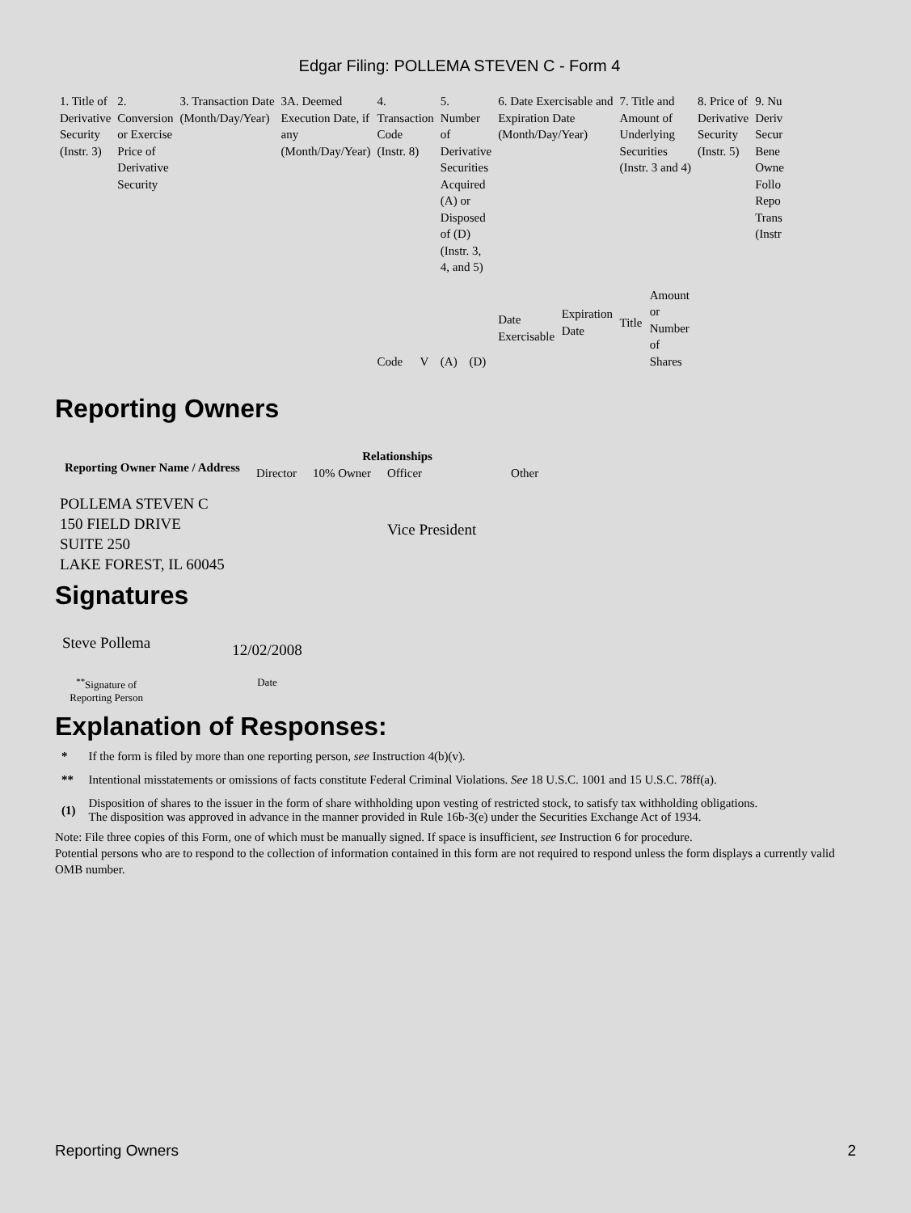Edgar Filing: POLLEMA STEVEN C - Form 4
| 1. Title of Derivative Security (Instr. 3) | 2. Conversion or Exercise Price of Derivative Security | 3. Transaction Date (Month/Day/Year) | 3A. Deemed Execution Date, if any (Month/Day/Year) | 4. Transaction Code (Instr. 8) | | 5. Number of Derivative Securities Acquired (A) or Disposed of (D) (Instr. 3, 4, and 5) | | 6. Date Exercisable and Expiration Date (Month/Day/Year) | | 7. Title and Amount of Underlying Securities (Instr. 3 and 4) | | 8. Price of Derivative Security (Instr. 5) | 9. Nu Deriv Secur Bene Owne Follo Repo Trans (Instr |
| | | | | Code | V | (A) | (D) | Date Exercisable | Expiration Date | Title | Amount or Number of Shares | | |
Reporting Owners
| Reporting Owner Name / Address | Relationships | | | |
| --- | --- | --- | --- | --- |
| | Director | 10% Owner | Officer | Other |
| POLLEMA STEVEN C 150 FIELD DRIVE SUITE 250 LAKE FOREST, IL 60045 | | | Vice President | |
Signatures
| Steve Pollema | 12/02/2008 |
| <sup>**</sup> Signature of Reporting Person | Date |
Explanation of Responses:
| * | If the form is filed by more than one reporting person, see Instruction 4(b)(v). |
| ** | Intentional misstatements or omissions of facts constitute Federal Criminal Violations. See 18 U.S.C. 1001 and 15 U.S.C. 78ff(a). |
| (1) | Disposition of shares to the issuer in the form of share withholding upon vesting of restricted stock, to satisfy tax withholding obligations. The disposition was approved in advance in the manner provided in Rule 16b-3(e) under the Securities Exchange Act of 1934. |
Note: File three copies of this Form, one of which must be manually signed. If space is insufficient, see Instruction 6 for procedure.
Potential persons who are to respond to the collection of information contained in this form are not required to respond unless the form displays a currently valid OMB number.
Reporting Owners 2